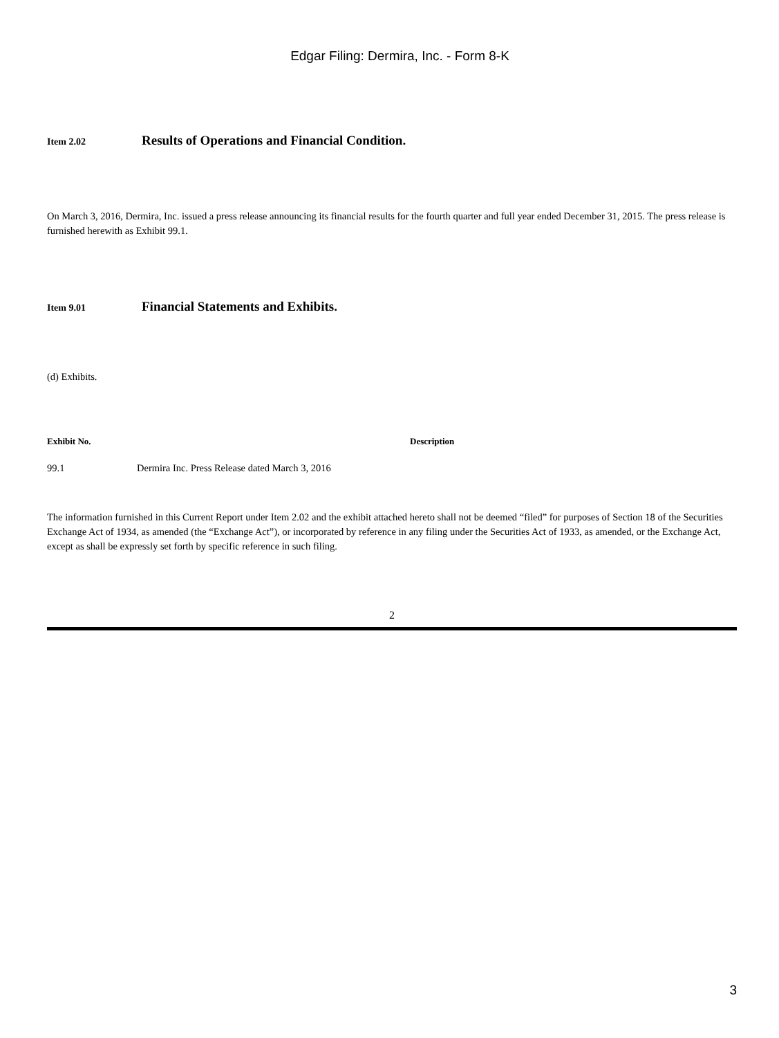Edgar Filing: Dermira, Inc. - Form 8-K
Item 2.02 Results of Operations and Financial Condition.
On March 3, 2016, Dermira, Inc. issued a press release announcing its financial results for the fourth quarter and full year ended December 31, 2015. The press release is furnished herewith as Exhibit 99.1.
Item 9.01 Financial Statements and Exhibits.
(d) Exhibits.
| Exhibit No. | Description |
| --- | --- |
| 99.1 | Dermira Inc. Press Release dated March 3, 2016 |
The information furnished in this Current Report under Item 2.02 and the exhibit attached hereto shall not be deemed “filed” for purposes of Section 18 of the Securities Exchange Act of 1934, as amended (the “Exchange Act”), or incorporated by reference in any filing under the Securities Act of 1933, as amended, or the Exchange Act, except as shall be expressly set forth by specific reference in such filing.
2
3